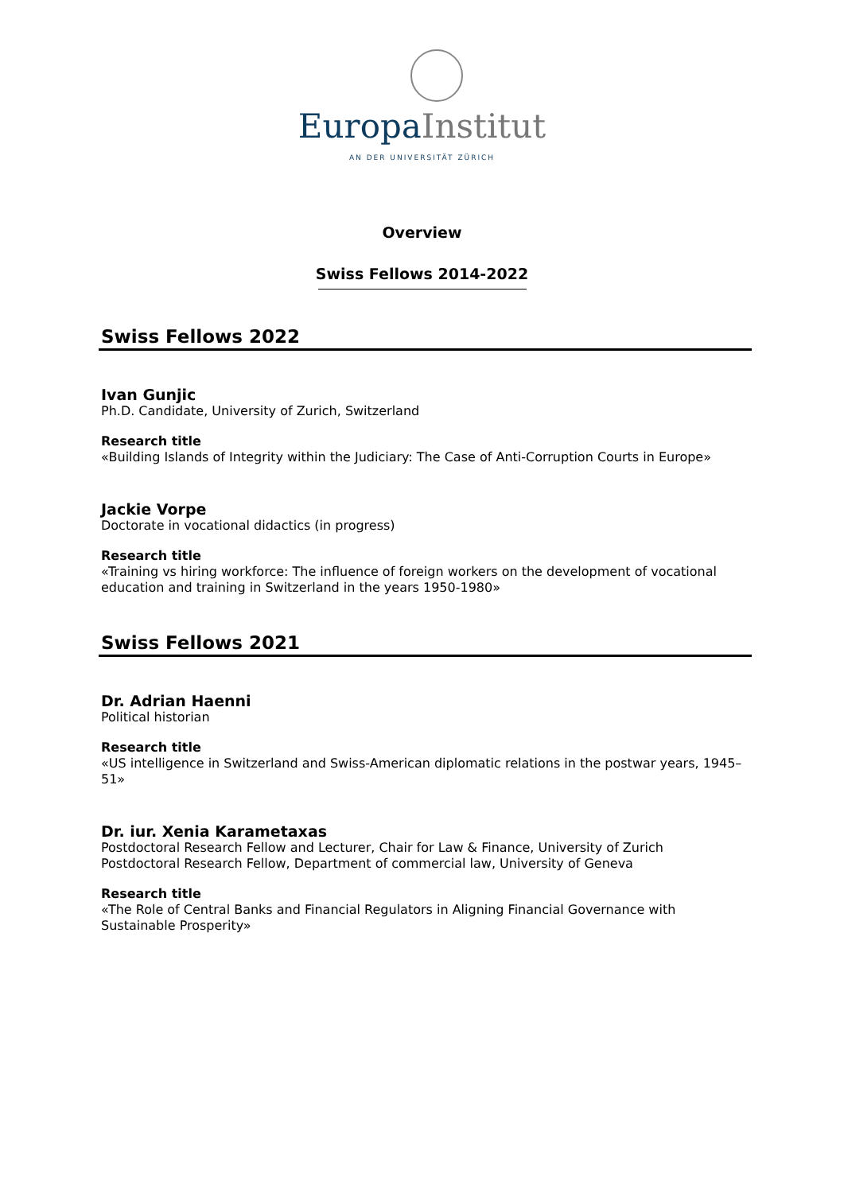Europa Institut
AN DER UNIVERSITÄT ZÜRICH
Overview
Swiss Fellows 2014-2022
Swiss Fellows 2022
Ivan Gunjic
Ph.D. Candidate, University of Zurich, Switzerland
Research title
«Building Islands of Integrity within the Judiciary: The Case of Anti-Corruption Courts in Europe»
Jackie Vorpe
Doctorate in vocational didactics (in progress)
Research title
«Training vs hiring workforce: The influence of foreign workers on the development of vocational education and training in Switzerland in the years 1950-1980»
Swiss Fellows 2021
Dr. Adrian Haenni
Political historian
Research title
«US intelligence in Switzerland and Swiss-American diplomatic relations in the postwar years, 1945–51»
Dr. iur. Xenia Karametaxas
Postdoctoral Research Fellow and Lecturer, Chair for Law & Finance, University of Zurich
Postdoctoral Research Fellow, Department of commercial law, University of Geneva
Research title
«The Role of Central Banks and Financial Regulators in Aligning Financial Governance with Sustainable Prosperity»